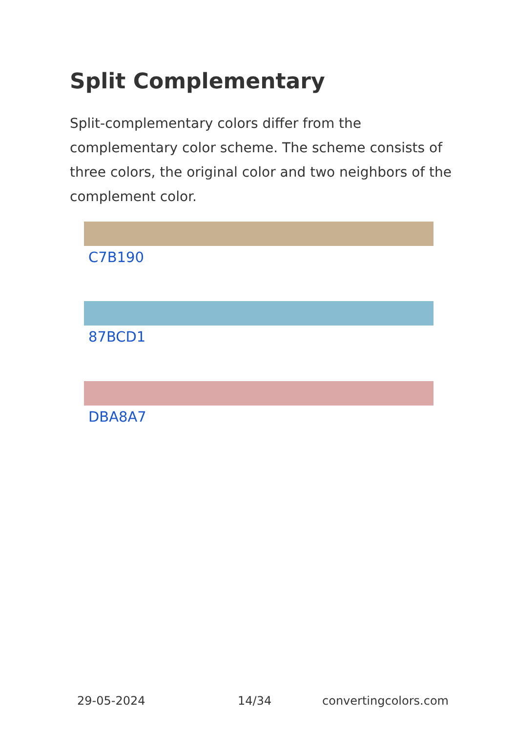Split Complementary
Split-complementary colors differ from the complementary color scheme. The scheme consists of three colors, the original color and two neighbors of the complement color.
C7B190
87BCD1
DBA8A7
29-05-2024 14/34 convertingcolors.com